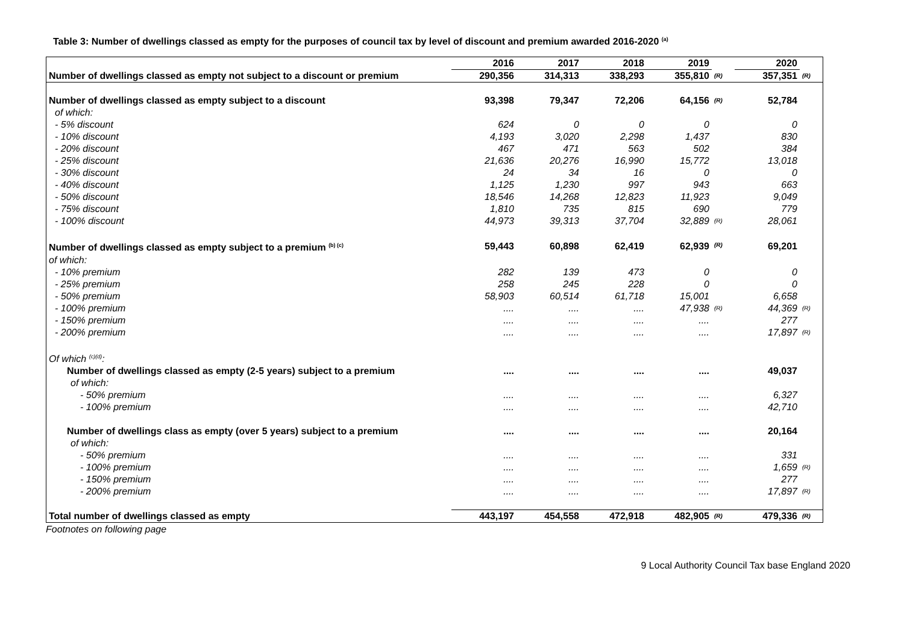Table 3: Number of dwellings classed as empty for the purposes of council tax by level of discount and premium awarded 2016-2020 <sup>(a)</sup>
| | 2016 | 2017 | 2018 | 2019 | | 2020 | |
| --- | --- | --- | --- | --- | --- | --- | --- |
| Number of dwellings classed as empty not subject to a discount or premium | 290,356 | 314,313 | 338,293 | 355,810 | (R) | 357,351 | (R) |
| Number of dwellings classed as empty subject to a discount | 93,398 | 79,347 | 72,206 | 64,156 | (R) | 52,784 | |
| of which: | | | | | | | |
| - 5% discount | 624 | 0 | 0 | 0 | | 0 | |
| - 10% discount | 4,193 | 3,020 | 2,298 | 1,437 | | 830 | |
| - 20% discount | 467 | 471 | 563 | 502 | | 384 | |
| - 25% discount | 21,636 | 20,276 | 16,990 | 15,772 | | 13,018 | |
| - 30% discount | 24 | 34 | 16 | 0 | | 0 | |
| - 40% discount | 1,125 | 1,230 | 997 | 943 | | 663 | |
| - 50% discount | 18,546 | 14,268 | 12,823 | 11,923 | | 9,049 | |
| - 75% discount | 1,810 | 735 | 815 | 690 | | 779 | |
| - 100% discount | 44,973 | 39,313 | 37,704 | 32,889 | (R) | 28,061 | |
| Number of dwellings classed as empty subject to a premium <sup>(b) (c)</sup> | 59,443 | 60,898 | 62,419 | 62,939 | (R) | 69,201 | |
| of which: | | | | | | | |
| - 10% premium | 282 | 139 | 473 | 0 | | 0 | |
| - 25% premium | 258 | 245 | 228 | 0 | | 0 | |
| - 50% premium | 58,903 | 60,514 | 61,718 | 15,001 | | 6,658 | |
| - 100% premium | .... | .... | .... | 47,938 | (R) | 44,369 | (R) |
| - 150% premium | .... | .... | .... | .... | | 277 | |
| - 200% premium | .... | .... | .... | .... | | 17,897 | (R) |
| Of which <sup>(c)(d)</sup>: | | | | | | | |
| Number of dwellings classed as empty (2-5 years) subject to a premium | .... | .... | .... | .... | | 49,037 | |
| of which: | | | | | | | |
| - 50% premium | .... | .... | .... | .... | | 6,327 | |
| - 100% premium | .... | .... | .... | .... | | 42,710 | |
| Number of dwellings class as empty (over 5 years) subject to a premium | .... | .... | .... | .... | | 20,164 | |
| of which: | | | | | | | |
| - 50% premium | .... | .... | .... | .... | | 331 | |
| - 100% premium | .... | .... | .... | .... | | 1,659 | (R) |
| - 150% premium | .... | .... | .... | .... | | 277 | |
| - 200% premium | .... | .... | .... | .... | | 17,897 | (R) |
| Total number of dwellings classed as empty | 443,197 | 454,558 | 472,918 | 482,905 | (R) | 479,336 | (R) |
Footnotes on following page
9 Local Authority Council Tax base England 2020